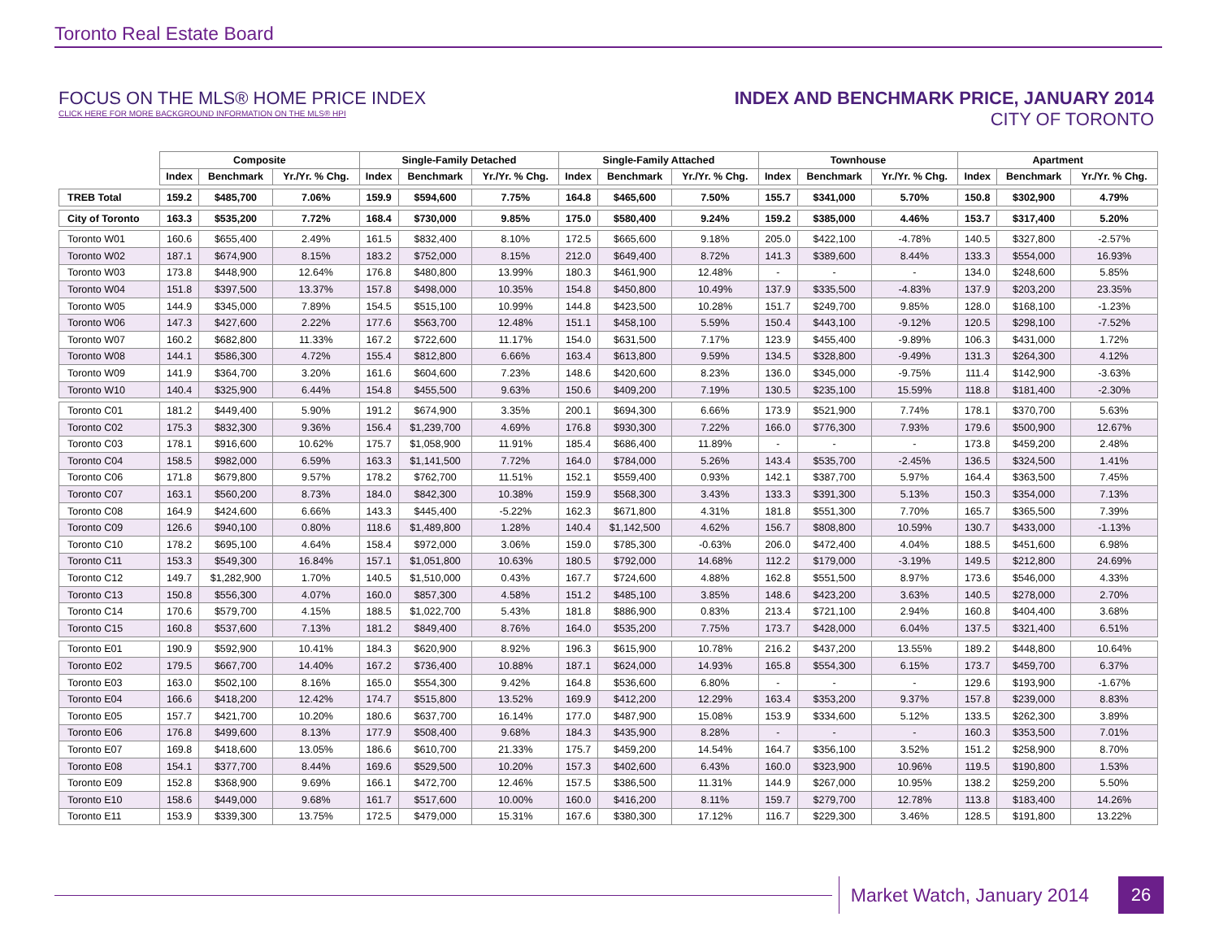Toronto Real Estate Board
FOCUS ON THE MLS® HOME PRICE INDEX
CLICK HERE FOR MORE BACKGROUND INFORMATION ON THE MLS® HPI
INDEX AND BENCHMARK PRICE, JANUARY 2014
CITY OF TORONTO
| | Composite | | | Single-Family Detached | | | Single-Family Attached | | | Townhouse | | | Apartment | | |
| --- | --- | --- | --- | --- | --- | --- | --- | --- | --- | --- | --- | --- | --- | --- | --- |
| | Index | Benchmark | Yr./Yr. % Chg. | Index | Benchmark | Yr./Yr. % Chg. | Index | Benchmark | Yr./Yr. % Chg. | Index | Benchmark | Yr./Yr. % Chg. | Index | Benchmark | Yr./Yr. % Chg. |
| TREB Total | 159.2 | $485,700 | 7.06% | 159.9 | $594,600 | 7.75% | 164.8 | $465,600 | 7.50% | 155.7 | $341,000 | 5.70% | 150.8 | $302,900 | 4.79% |
| City of Toronto | 163.3 | $535,200 | 7.72% | 168.4 | $730,000 | 9.85% | 175.0 | $580,400 | 9.24% | 159.2 | $385,000 | 4.46% | 153.7 | $317,400 | 5.20% |
| Toronto W01 | 160.6 | $655,400 | 2.49% | 161.5 | $832,400 | 8.10% | 172.5 | $665,600 | 9.18% | 205.0 | $422,100 | -4.78% | 140.5 | $327,800 | -2.57% |
| Toronto W02 | 187.1 | $674,900 | 8.15% | 183.2 | $752,000 | 8.15% | 212.0 | $649,400 | 8.72% | 141.3 | $389,600 | 8.44% | 133.3 | $554,000 | 16.93% |
| Toronto W03 | 173.8 | $448,900 | 12.64% | 176.8 | $480,800 | 13.99% | 180.3 | $461,900 | 12.48% | - | - | - | 134.0 | $248,600 | 5.85% |
| Toronto W04 | 151.8 | $397,500 | 13.37% | 157.8 | $498,000 | 10.35% | 154.8 | $450,800 | 10.49% | 137.9 | $335,500 | -4.83% | 137.9 | $203,200 | 23.35% |
| Toronto W05 | 144.9 | $345,000 | 7.89% | 154.5 | $515,100 | 10.99% | 144.8 | $423,500 | 10.28% | 151.7 | $249,700 | 9.85% | 128.0 | $168,100 | -1.23% |
| Toronto W06 | 147.3 | $427,600 | 2.22% | 177.6 | $563,700 | 12.48% | 151.1 | $458,100 | 5.59% | 150.4 | $443,100 | -9.12% | 120.5 | $298,100 | -7.52% |
| Toronto W07 | 160.2 | $682,800 | 11.33% | 167.2 | $722,600 | 11.17% | 154.0 | $631,500 | 7.17% | 123.9 | $455,400 | -9.89% | 106.3 | $431,000 | 1.72% |
| Toronto W08 | 144.1 | $586,300 | 4.72% | 155.4 | $812,800 | 6.66% | 163.4 | $613,800 | 9.59% | 134.5 | $328,800 | -9.49% | 131.3 | $264,300 | 4.12% |
| Toronto W09 | 141.9 | $364,700 | 3.20% | 161.6 | $604,600 | 7.23% | 148.6 | $420,600 | 8.23% | 136.0 | $345,000 | -9.75% | 111.4 | $142,900 | -3.63% |
| Toronto W10 | 140.4 | $325,900 | 6.44% | 154.8 | $455,500 | 9.63% | 150.6 | $409,200 | 7.19% | 130.5 | $235,100 | 15.59% | 118.8 | $181,400 | -2.30% |
| Toronto C01 | 181.2 | $449,400 | 5.90% | 191.2 | $674,900 | 3.35% | 200.1 | $694,300 | 6.66% | 173.9 | $521,900 | 7.74% | 178.1 | $370,700 | 5.63% |
| Toronto C02 | 175.3 | $832,300 | 9.36% | 156.4 | $1,239,700 | 4.69% | 176.8 | $930,300 | 7.22% | 166.0 | $776,300 | 7.93% | 179.6 | $500,900 | 12.67% |
| Toronto C03 | 178.1 | $916,600 | 10.62% | 175.7 | $1,058,900 | 11.91% | 185.4 | $686,400 | 11.89% | - | - | - | 173.8 | $459,200 | 2.48% |
| Toronto C04 | 158.5 | $982,000 | 6.59% | 163.3 | $1,141,500 | 7.72% | 164.0 | $784,000 | 5.26% | 143.4 | $535,700 | -2.45% | 136.5 | $324,500 | 1.41% |
| Toronto C06 | 171.8 | $679,800 | 9.57% | 178.2 | $762,700 | 11.51% | 152.1 | $559,400 | 0.93% | 142.1 | $387,700 | 5.97% | 164.4 | $363,500 | 7.45% |
| Toronto C07 | 163.1 | $560,200 | 8.73% | 184.0 | $842,300 | 10.38% | 159.9 | $568,300 | 3.43% | 133.3 | $391,300 | 5.13% | 150.3 | $354,000 | 7.13% |
| Toronto C08 | 164.9 | $424,600 | 6.66% | 143.3 | $445,400 | -5.22% | 162.3 | $671,800 | 4.31% | 181.8 | $551,300 | 7.70% | 165.7 | $365,500 | 7.39% |
| Toronto C09 | 126.6 | $940,100 | 0.80% | 118.6 | $1,489,800 | 1.28% | 140.4 | $1,142,500 | 4.62% | 156.7 | $808,800 | 10.59% | 130.7 | $433,000 | -1.13% |
| Toronto C10 | 178.2 | $695,100 | 4.64% | 158.4 | $972,000 | 3.06% | 159.0 | $785,300 | -0.63% | 206.0 | $472,400 | 4.04% | 188.5 | $451,600 | 6.98% |
| Toronto C11 | 153.3 | $549,300 | 16.84% | 157.1 | $1,051,800 | 10.63% | 180.5 | $792,000 | 14.68% | 112.2 | $179,000 | -3.19% | 149.5 | $212,800 | 24.69% |
| Toronto C12 | 149.7 | $1,282,900 | 1.70% | 140.5 | $1,510,000 | 0.43% | 167.7 | $724,600 | 4.88% | 162.8 | $551,500 | 8.97% | 173.6 | $546,000 | 4.33% |
| Toronto C13 | 150.8 | $556,300 | 4.07% | 160.0 | $857,300 | 4.58% | 151.2 | $485,100 | 3.85% | 148.6 | $423,200 | 3.63% | 140.5 | $278,000 | 2.70% |
| Toronto C14 | 170.6 | $579,700 | 4.15% | 188.5 | $1,022,700 | 5.43% | 181.8 | $886,900 | 0.83% | 213.4 | $721,100 | 2.94% | 160.8 | $404,400 | 3.68% |
| Toronto C15 | 160.8 | $537,600 | 7.13% | 181.2 | $849,400 | 8.76% | 164.0 | $535,200 | 7.75% | 173.7 | $428,000 | 6.04% | 137.5 | $321,400 | 6.51% |
| Toronto E01 | 190.9 | $592,900 | 10.41% | 184.3 | $620,900 | 8.92% | 196.3 | $615,900 | 10.78% | 216.2 | $437,200 | 13.55% | 189.2 | $448,800 | 10.64% |
| Toronto E02 | 179.5 | $667,700 | 14.40% | 167.2 | $736,400 | 10.88% | 187.1 | $624,000 | 14.93% | 165.8 | $554,300 | 6.15% | 173.7 | $459,700 | 6.37% |
| Toronto E03 | 163.0 | $502,100 | 8.16% | 165.0 | $554,300 | 9.42% | 164.8 | $536,600 | 6.80% | - | - | - | 129.6 | $193,900 | -1.67% |
| Toronto E04 | 166.6 | $418,200 | 12.42% | 174.7 | $515,800 | 13.52% | 169.9 | $412,200 | 12.29% | 163.4 | $353,200 | 9.37% | 157.8 | $239,000 | 8.83% |
| Toronto E05 | 157.7 | $421,700 | 10.20% | 180.6 | $637,700 | 16.14% | 177.0 | $487,900 | 15.08% | 153.9 | $334,600 | 5.12% | 133.5 | $262,300 | 3.89% |
| Toronto E06 | 176.8 | $499,600 | 8.13% | 177.9 | $508,400 | 9.68% | 184.3 | $435,900 | 8.28% | - | - | - | 160.3 | $353,500 | 7.01% |
| Toronto E07 | 169.8 | $418,600 | 13.05% | 186.6 | $610,700 | 21.33% | 175.7 | $459,200 | 14.54% | 164.7 | $356,100 | 3.52% | 151.2 | $258,900 | 8.70% |
| Toronto E08 | 154.1 | $377,700 | 8.44% | 169.6 | $529,500 | 10.20% | 157.3 | $402,600 | 6.43% | 160.0 | $323,900 | 10.96% | 119.5 | $190,800 | 1.53% |
| Toronto E09 | 152.8 | $368,900 | 9.69% | 166.1 | $472,700 | 12.46% | 157.5 | $386,500 | 11.31% | 144.9 | $267,000 | 10.95% | 138.2 | $259,200 | 5.50% |
| Toronto E10 | 158.6 | $449,000 | 9.68% | 161.7 | $517,600 | 10.00% | 160.0 | $416,200 | 8.11% | 159.7 | $279,700 | 12.78% | 113.8 | $183,400 | 14.26% |
| Toronto E11 | 153.9 | $339,300 | 13.75% | 172.5 | $479,000 | 15.31% | 167.6 | $380,300 | 17.12% | 116.7 | $229,300 | 3.46% | 128.5 | $191,800 | 13.22% |
Market Watch, January 2014 26